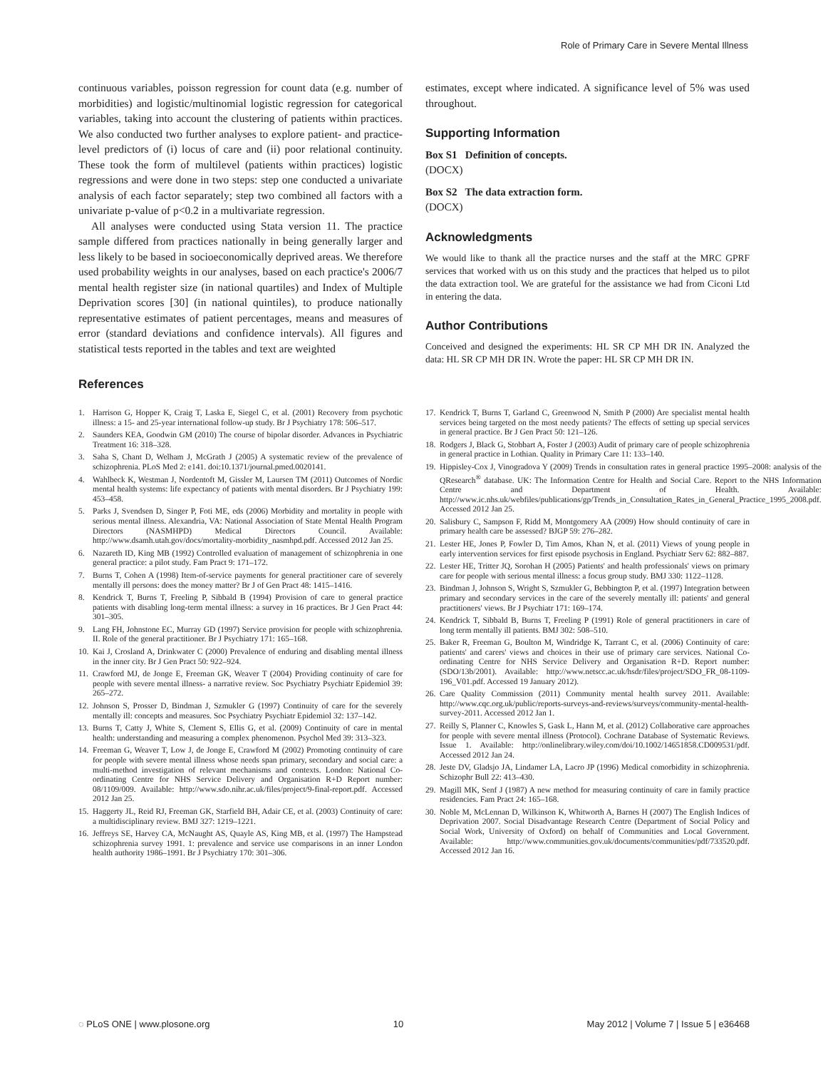Role of Primary Care in Severe Mental Illness
continuous variables, poisson regression for count data (e.g. number of morbidities) and logistic/multinomial logistic regression for categorical variables, taking into account the clustering of patients within practices. We also conducted two further analyses to explore patient- and practice-level predictors of (i) locus of care and (ii) poor relational continuity. These took the form of multilevel (patients within practices) logistic regressions and were done in two steps: step one conducted a univariate analysis of each factor separately; step two combined all factors with a univariate p-value of p<0.2 in a multivariate regression.
All analyses were conducted using Stata version 11. The practice sample differed from practices nationally in being generally larger and less likely to be based in socioeconomically deprived areas. We therefore used probability weights in our analyses, based on each practice's 2006/7 mental health register size (in national quartiles) and Index of Multiple Deprivation scores [30] (in national quintiles), to produce nationally representative estimates of patient percentages, means and measures of error (standard deviations and confidence intervals). All figures and statistical tests reported in the tables and text are weighted
References
estimates, except where indicated. A significance level of 5% was used throughout.
Supporting Information
Box S1 Definition of concepts.
(DOCX)
Box S2 The data extraction form.
(DOCX)
Acknowledgments
We would like to thank all the practice nurses and the staff at the MRC GPRF services that worked with us on this study and the practices that helped us to pilot the data extraction tool. We are grateful for the assistance we had from Ciconi Ltd in entering the data.
Author Contributions
Conceived and designed the experiments: HL SR CP MH DR IN. Analyzed the data: HL SR CP MH DR IN. Wrote the paper: HL SR CP MH DR IN.
1. Harrison G, Hopper K, Craig T, Laska E, Siegel C, et al. (2001) Recovery from psychotic illness: a 15- and 25-year international follow-up study. Br J Psychiatry 178: 506–517.
2. Saunders KEA, Goodwin GM (2010) The course of bipolar disorder. Advances in Psychiatric Treatment 16: 318–328.
3. Saha S, Chant D, Welham J, McGrath J (2005) A systematic review of the prevalence of schizophrenia. PLoS Med 2: e141. doi:10.1371/journal.pmed.0020141.
4. Wahlbeck K, Westman J, Nordentoft M, Gissler M, Laursen TM (2011) Outcomes of Nordic mental health systems: life expectancy of patients with mental disorders. Br J Psychiatry 199: 453–458.
5. Parks J, Svendsen D, Singer P, Foti ME, eds (2006) Morbidity and mortality in people with serious mental illness. Alexandria, VA: National Association of State Mental Health Program Directors (NASMHPD) Medical Directors Council. Available: http://www.dsamh.utah.gov/docs/mortality-morbidity_nasmhpd.pdf. Accessed 2012 Jan 25.
6. Nazareth ID, King MB (1992) Controlled evaluation of management of schizophrenia in one general practice: a pilot study. Fam Pract 9: 171–172.
7. Burns T, Cohen A (1998) Item-of-service payments for general practitioner care of severely mentally ill persons: does the money matter? Br J of Gen Pract 48: 1415–1416.
8. Kendrick T, Burns T, Freeling P, Sibbald B (1994) Provision of care to general practice patients with disabling long-term mental illness: a survey in 16 practices. Br J Gen Pract 44: 301–305.
9. Lang FH, Johnstone EC, Murray GD (1997) Service provision for people with schizophrenia. II. Role of the general practitioner. Br J Psychiatry 171: 165–168.
10. Kai J, Crosland A, Drinkwater C (2000) Prevalence of enduring and disabling mental illness in the inner city. Br J Gen Pract 50: 922–924.
11. Crawford MJ, de Jonge E, Freeman GK, Weaver T (2004) Providing continuity of care for people with severe mental illness- a narrative review. Soc Psychiatry Psychiatr Epidemiol 39: 265–272.
12. Johnson S, Prosser D, Bindman J, Szmukler G (1997) Continuity of care for the severely mentally ill: concepts and measures. Soc Psychiatry Psychiatr Epidemiol 32: 137–142.
13. Burns T, Catty J, White S, Clement S, Ellis G, et al. (2009) Continuity of care in mental health: understanding and measuring a complex phenomenon. Psychol Med 39: 313–323.
14. Freeman G, Weaver T, Low J, de Jonge E, Crawford M (2002) Promoting continuity of care for people with severe mental illness whose needs span primary, secondary and social care: a multi-method investigation of relevant mechanisms and contexts. London: National Co-ordinating Centre for NHS Service Delivery and Organisation R+D Report number: 08/1109/009. Available: http://www.sdo.nihr.ac.uk/files/project/9-final-report.pdf. Accessed 2012 Jan 25.
15. Haggerty JL, Reid RJ, Freeman GK, Starfield BH, Adair CE, et al. (2003) Continuity of care: a multidisciplinary review. BMJ 327: 1219–1221.
16. Jeffreys SE, Harvey CA, McNaught AS, Quayle AS, King MB, et al. (1997) The Hampstead schizophrenia survey 1991. 1: prevalence and service use comparisons in an inner London health authority 1986–1991. Br J Psychiatry 170: 301–306.
17. Kendrick T, Burns T, Garland C, Greenwood N, Smith P (2000) Are specialist mental health services being targeted on the most needy patients? The effects of setting up special services in general practice. Br J Gen Pract 50: 121–126.
18. Rodgers J, Black G, Stobbart A, Foster J (2003) Audit of primary care of people schizophrenia in general practice in Lothian. Quality in Primary Care 11: 133–140.
19. Hippisley-Cox J, Vinogradova Y (2009) Trends in consultation rates in general practice 1995–2008: analysis of the QResearch<sup>®</sup> database. UK: The Information Centre for Health and Social Care. Report to the NHS Information Centre and Department of Health. Available: http://www.ic.nhs.uk/webfiles/publications/gp/Trends_in_Consultation_Rates_in_General_Practice_1995_2008.pdf. Accessed 2012 Jan 25.
20. Salisbury C, Sampson F, Ridd M, Montgomery AA (2009) How should continuity of care in primary health care be assessed? BJGP 59: 276–282.
21. Lester HE, Jones P, Fowler D, Tim Amos, Khan N, et al. (2011) Views of young people in early intervention services for first episode psychosis in England. Psychiatr Serv 62: 882–887.
22. Lester HE, Tritter JQ, Sorohan H (2005) Patients' and health professionals' views on primary care for people with serious mental illness: a focus group study. BMJ 330: 1122–1128.
23. Bindman J, Johnson S, Wright S, Szmukler G, Bebbington P, et al. (1997) Integration between primary and secondary services in the care of the severely mentally ill: patients' and general practitioners' views. Br J Psychiatr 171: 169–174.
24. Kendrick T, Sibbald B, Burns T, Freeling P (1991) Role of general practitioners in care of long term mentally ill patients. BMJ 302: 508–510.
25. Baker R, Freeman G, Boulton M, Windridge K, Tarrant C, et al. (2006) Continuity of care: patients' and carers' views and choices in their use of primary care services. National Co-ordinating Centre for NHS Service Delivery and Organisation R+D. Report number: (SDO/13b/2001). Available: http://www.netscc.ac.uk/hsdr/files/project/SDO_FR_08-1109-196_V01.pdf. Accessed 19 January 2012).
26. Care Quality Commission (2011) Community mental health survey 2011. Available: http://www.cqc.org.uk/public/reports-surveys-and-reviews/surveys/community-mental-health-survey-2011. Accessed 2012 Jan 1.
27. Reilly S, Planner C, Knowles S, Gask L, Hann M, et al. (2012) Collaborative care approaches for people with severe mental illness (Protocol). Cochrane Database of Systematic Reviews. Issue 1. Available: http://onlinelibrary.wiley.com/doi/10.1002/14651858.CD009531/pdf. Accessed 2012 Jan 24.
28. Jeste DV, Gladsjo JA, Lindamer LA, Lacro JP (1996) Medical comorbidity in schizophrenia. Schizophr Bull 22: 413–430.
29. Magill MK, Senf J (1987) A new method for measuring continuity of care in family practice residencies. Fam Pract 24: 165–168.
30. Noble M, McLennan D, Wilkinson K, Whitworth A, Barnes H (2007) The English Indices of Deprivation 2007. Social Disadvantage Research Centre (Department of Social Policy and Social Work, University of Oxford) on behalf of Communities and Local Government. Available: http://www.communities.gov.uk/documents/communities/pdf/733520.pdf. Accessed 2012 Jan 16.
◌ PLoS ONE | www.plosone.org 10 May 2012 | Volume 7 | Issue 5 | e36468